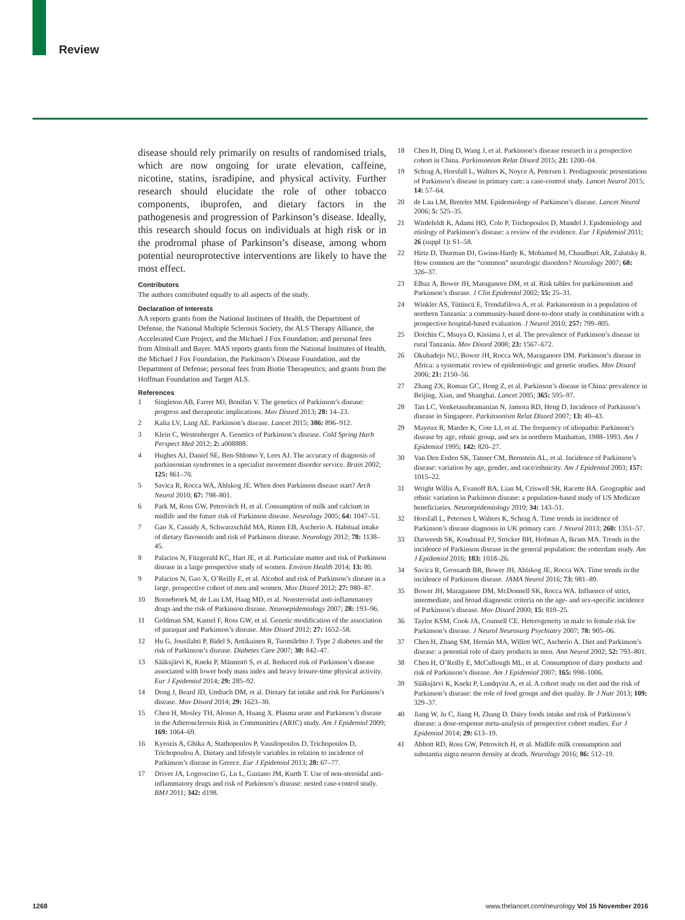Review
disease should rely primarily on results of randomised trials, which are now ongoing for urate elevation, caffeine, nicotine, statins, isradipine, and physical activity. Further research should elucidate the role of other tobacco components, ibuprofen, and dietary factors in the pathogenesis and progression of Parkinson’s disease. Ideally, this research should focus on individuals at high risk or in the prodromal phase of Parkinson’s disease, among whom potential neuroprotective interventions are likely to have the most effect.
Contributors
The authors contributed equally to all aspects of the study.
Declaration of Interests
AA reports grants from the National Institutes of Health, the Department of Defense, the National Multiple Sclerosis Society, the ALS Therapy Alliance, the Accelerated Cure Project, and the Michael J Fox Foundation; and personal fees from Almirall and Bayer. MAS reports grants from the National Institutes of Health, the Michael J Fox Foundation, the Parkinson’s Disease Foundation, and the Department of Defense; personal fees from Biotie Therapeutics; and grants from the Hoffman Foundation and Target ALS.
References
1 Singleton AB, Farrer MJ, Bonifati V. The genetics of Parkinson’s disease: progress and therapeutic implications. Mov Disord 2013; 28: 14–23.
2 Kalia LV, Lang AE. Parkinson’s disease. Lancet 2015; 386: 896–912.
3 Klein C, Westenberger A. Genetics of Parkinson’s disease. Cold Spring Harb Perspect Med 2012; 2: a008888.
4 Hughes AJ, Daniel SE, Ben-Shlomo Y, Lees AJ. The accuracy of diagnosis of parkinsonian syndromes in a specialist movement disorder service. Brain 2002; 125: 861–70.
5 Savica R, Rocca WA, Ahlskog JE. When does Parkinson disease start? Arch Neurol 2010; 67: 798–801.
6 Park M, Ross GW, Petrovitch H, et al. Consumption of milk and calcium in midlife and the future risk of Parkinson disease. Neurology 2005; 64: 1047–51.
7 Gao X, Cassidy A, Schwarzschild MA, Rimm EB, Ascherio A. Habitual intake of dietary flavonoids and risk of Parkinson disease. Neurology 2012; 78: 1138–45.
8 Palacios N, Fitzgerald KC, Hart JE, et al. Particulate matter and risk of Parkinson disease in a large prospective study of women. Environ Health 2014; 13: 80.
9 Palacios N, Gao X, O’Reilly E, et al. Alcohol and risk of Parkinson’s disease in a large, prospective cohort of men and women. Mov Disord 2012; 27: 980–87.
10 Bornebroek M, de Lau LM, Haag MD, et al. Nonsteroidal anti-inflammatory drugs and the risk of Parkinson disease. Neuroepidemiology 2007; 28: 193–96.
11 Goldman SM, Kamel F, Ross GW, et al. Genetic modification of the association of paraquat and Parkinson’s disease. Mov Disord 2012; 27: 1652–58.
12 Hu G, Jousilahti P, Bidel S, Antikainen R, Tuomilehto J. Type 2 diabetes and the risk of Parkinson’s disease. Diabetes Care 2007; 30: 842–47.
13 Sääksjärvi K, Knekt P, Männistö S, et al. Reduced risk of Parkinson’s disease associated with lower body mass index and heavy leisure-time physical activity. Eur J Epidemiol 2014; 29: 285–92.
14 Dong J, Beard JD, Umbach DM, et al. Dietary fat intake and risk for Parkinson’s disease. Mov Disord 2014; 29: 1623–30.
15 Chen H, Mosley TH, Alonso A, Huang X. Plasma urate and Parkinson’s disease in the Atherosclerosis Risk in Communities (ARIC) study. Am J Epidemiol 2009; 169: 1064–69.
16 Kyrozis A, Ghika A, Stathopoulos P, Vassilopoulos D, Trichopoulos D, Trichopoulou A. Dietary and lifestyle variables in relation to incidence of Parkinson’s disease in Greece. Eur J Epidemiol 2013; 28: 67–77.
17 Driver JA, Logroscino G, Lu L, Gaziano JM, Kurth T. Use of non-steroidal anti-inflammatory drugs and risk of Parkinson’s disease: nested case-control study. BMJ 2011; 342: d198.
18 Chen H, Ding D, Wang J, et al. Parkinson’s disease research in a prospective cohort in China. Parkinsonism Relat Disord 2015; 21: 1200–04.
19 Schrag A, Horsfall L, Walters K, Noyce A, Petersen I. Prediagnostic presentations of Parkinson’s disease in primary care: a case-control study. Lancet Neurol 2015; 14: 57–64.
20 de Lau LM, Breteler MM. Epidemiology of Parkinson’s disease. Lancet Neurol 2006; 5: 525–35.
21 Wirdefeldt K, Adami HO, Cole P, Trichopoulos D, Mandel J. Epidemiology and etiology of Parkinson’s disease: a review of the evidence. Eur J Epidemiol 2011; 26 (suppl 1): S1–58.
22 Hirtz D, Thurman DJ, Gwinn-Hardy K, Mohamed M, Chaudhuri AR, Zalutsky R. How common are the “common” neurologic disorders? Neurology 2007; 68: 326–37.
23 Elbaz A, Bower JH, Maraganore DM, et al. Risk tables for parkinsonism and Parkinson’s disease. J Clin Epidemiol 2002; 55: 25–31.
24 Winkler AS, Tütüncü E, Trendafilova A, et al. Parkinsonism in a population of northern Tanzania: a community-based door-to-door study in combination with a prospective hospital-based evaluation. J Neurol 2010; 257: 799–805.
25 Dotchin C, Msuya O, Kissima J, et al. The prevalence of Parkinson’s disease in rural Tanzania. Mov Disord 2008; 23: 1567–672.
26 Okubadejo NU, Bower JH, Rocca WA, Maraganore DM. Parkinson’s disease in Africa: a systematic review of epidemiologic and genetic studies. Mov Disord 2006; 21: 2150–56.
27 Zhang ZX, Roman GC, Hong Z, et al. Parkinson’s disease in China: prevalence in Beijing, Xian, and Shanghai. Lancet 2005; 365: 595–97.
28 Tan LC, Venketasubramanian N, Jamora RD, Heng D. Incidence of Parkinson’s disease in Singapore. Parkinsonism Relat Disord 2007; 13: 40–43.
29 Mayeux R, Marder K, Cote LJ, et al. The frequency of idiopathic Parkinson’s disease by age, ethnic group, and sex in northern Manhattan, 1988–1993. Am J Epidemiol 1995; 142: 820–27.
30 Van Den Eeden SK, Tanner CM, Bernstein AL, et al. Incidence of Parkinson’s disease: variation by age, gender, and race/ethnicity. Am J Epidemiol 2003; 157: 1015–22.
31 Wright Willis A, Evanoff BA, Lian M, Criswell SR, Racette BA. Geographic and ethnic variation in Parkinson disease: a population-based study of US Medicare beneficiaries. Neuroepidemiology 2010; 34: 143–51.
32 Horsfall L, Petersen I, Walters K, Schrag A. Time trends in incidence of Parkinson’s disease diagnosis in UK primary care. J Neurol 2013; 260: 1351–57.
33 Darweesh SK, Koudstaal PJ, Stricker BH, Hofman A, Ikram MA. Trends in the incidence of Parkinson disease in the general population: the rotterdam study. Am J Epidemiol 2016; 183: 1018–26.
34 Savica R, Grossardt BR, Bower JH, Ahlskog JE, Rocca WA. Time trends in the incidence of Parkinson disease. JAMA Neurol 2016; 73: 981–89.
35 Bower JH, Maraganore DM, McDonnell SK, Rocca WA. Influence of strict, intermediate, and broad diagnostic criteria on the age- and sex-specific incidence of Parkinson’s disease. Mov Disord 2000; 15: 819–25.
36 Taylor KSM, Cook JA, Counsell CE. Heterogeneity in male to female risk for Parkinson’s disease. J Neurol Neurosurg Psychiatry 2007; 78: 905–06.
37 Chen H, Zhang SM, Hernán MA, Willett WC, Ascherio A. Diet and Parkinson’s disease: a potential role of dairy products in men. Ann Neurol 2002; 52: 793–801.
38 Chen H, O’Reilly E, McCullough ML, et al. Consumption of dairy products and risk of Parkinson’s disease. Am J Epidemiol 2007; 165: 998–1006.
39 Sääksjärvi K, Knekt P, Lundqvist A, et al. A cohort study on diet and the risk of Parkinson’s disease: the role of food groups and diet quality. Br J Nutr 2013; 109: 329–37.
40 Jiang W, Ju C, Jiang H, Zhang D. Dairy foods intake and risk of Parkinson’s disease: a dose-response meta-analysis of prospective cohort studies. Eur J Epidemiol 2014; 29: 613–19.
41 Abbott RD, Ross GW, Petrovitch H, et al. Midlife milk consumption and substantia nigra neuron density at death. Neurology 2016; 86: 512–19.
1268 www.thelancet.com/neurology Vol 15 November 2016